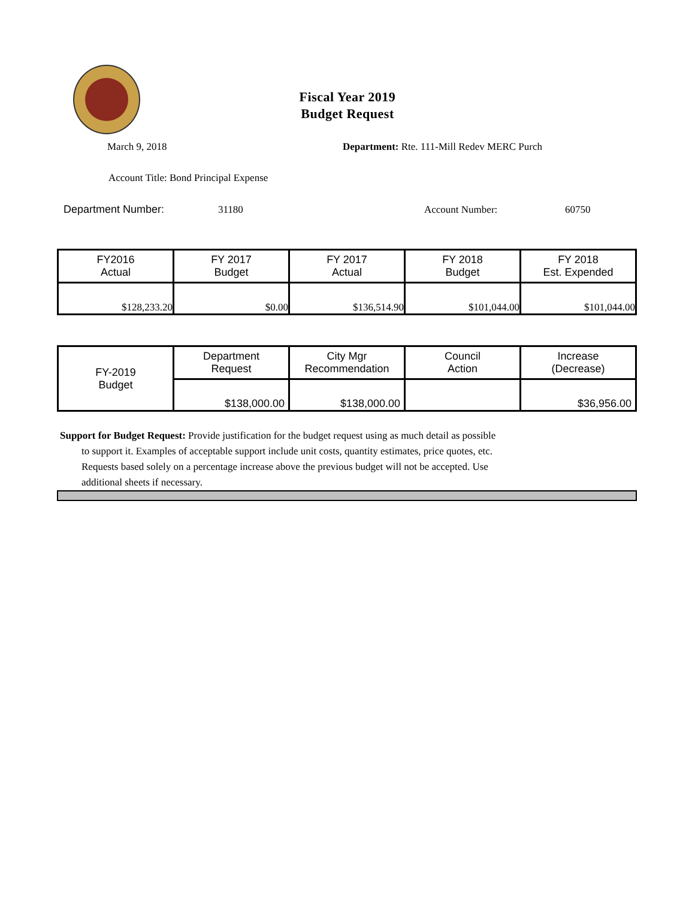Fiscal Year 2019
Budget Request
March 9, 2018
Department: Rte. 111-Mill Redev MERC Purch
Account Title: Bond Principal Expense
Department Number: 31180 Account Number: 60750
| FY2016 Actual | FY 2017 Budget | FY 2017 Actual | FY 2018 Budget | FY 2018 Est. Expended |
| $128,233.20 | $0.00 | $136,514.90 | $101,044.00 | $101,044.00 |
| FY-2019 Budget | Department Request | City Mgr Recommendation | Council Action | Increase (Decrease) |
| | $138,000.00 | $138,000.00 | | $36,956.00 |
Support for Budget Request: Provide justification for the budget request using as much detail as possible
to support it. Examples of acceptable support include unit costs, quantity estimates, price quotes, etc.
Requests based solely on a percentage increase above the previous budget will not be accepted. Use
additional sheets if necessary.